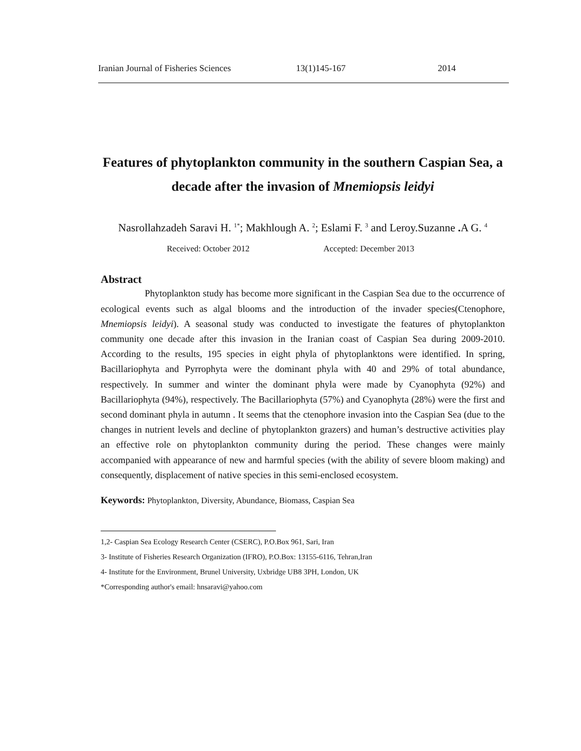Iranian Journal of Fisheries Sciences 13(1)145-167 2014
Features of phytoplankton community in the southern Caspian Sea, a decade after the invasion of Mnemiopsis leidyi
Nasrollahzadeh Saravi H. <sup>1*</sup>; Makhlough A. <sup>2</sup>; Eslami F. <sup>3</sup> and Leroy.Suzanne . A G. <sup>4</sup>
Received: October 2012 Accepted: December 2013
Abstract
Phytoplankton study has become more significant in the Caspian Sea due to the occurrence of ecological events such as algal blooms and the introduction of the invader species(Ctenophore, Mnemiopsis leidyi). A seasonal study was conducted to investigate the features of phytoplankton community one decade after this invasion in the Iranian coast of Caspian Sea during 2009-2010. According to the results, 195 species in eight phyla of phytoplanktons were identified. In spring, Bacillariophyta and Pyrrophyta were the dominant phyla with 40 and 29% of total abundance, respectively. In summer and winter the dominant phyla were made by Cyanophyta (92%) and Bacillariophyta (94%), respectively. The Bacillariophyta (57%) and Cyanophyta (28%) were the first and second dominant phyla in autumn . It seems that the ctenophore invasion into the Caspian Sea (due to the changes in nutrient levels and decline of phytoplankton grazers) and human’s destructive activities play an effective role on phytoplankton community during the period. These changes were mainly accompanied with appearance of new and harmful species (with the ability of severe bloom making) and consequently, displacement of native species in this semi-enclosed ecosystem.
Keywords: Phytoplankton, Diversity, Abundance, Biomass, Caspian Sea
1,2- Caspian Sea Ecology Research Center (CSERC), P.O.Box 961, Sari, Iran
3- Institute of Fisheries Research Organization (IFRO), P.O.Box: 13155-6116, Tehran,Iran
4- Institute for the Environment, Brunel University, Uxbridge UB8 3PH, London, UK
*Corresponding author's email: hnsaravi@yahoo.com